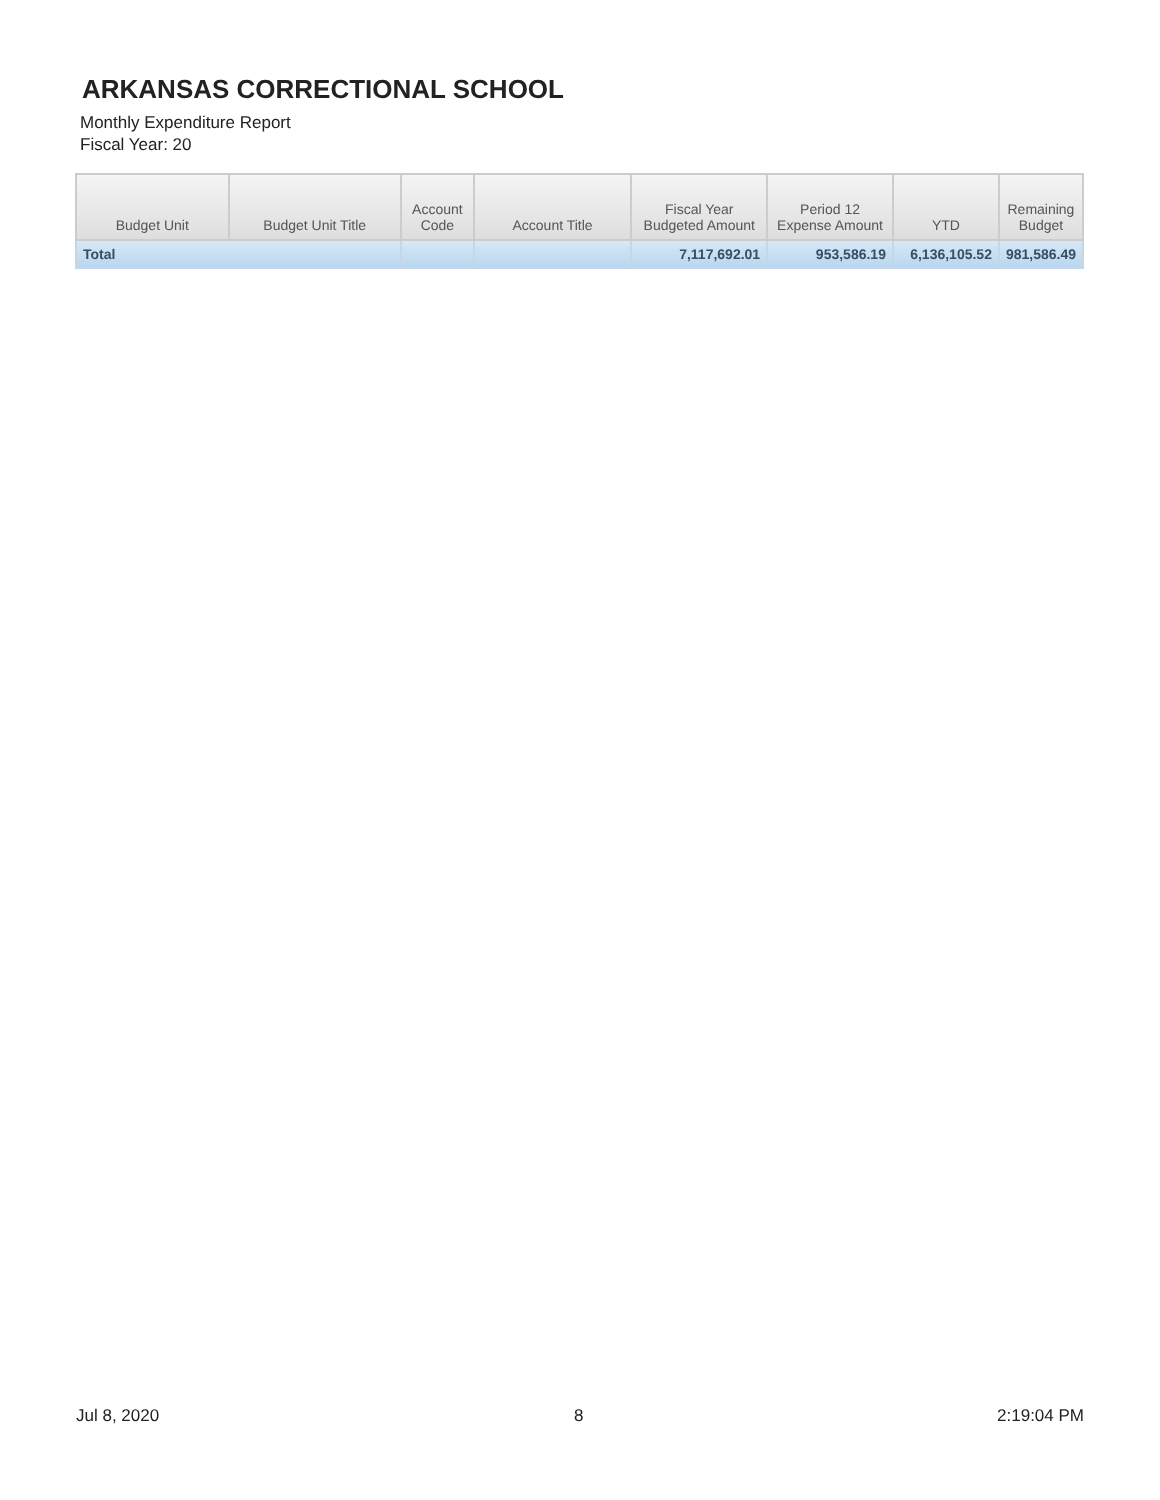ARKANSAS CORRECTIONAL SCHOOL
Monthly Expenditure Report
Fiscal Year: 20
| Budget Unit | Budget Unit Title | Account Code | Account Title | Fiscal Year Budgeted Amount | Period 12 Expense Amount | YTD | Remaining Budget |
| --- | --- | --- | --- | --- | --- | --- | --- |
| Total | | | | 7,117,692.01 | 953,586.19 | 6,136,105.52 | 981,586.49 |
Jul 8, 2020 8 2:19:04 PM